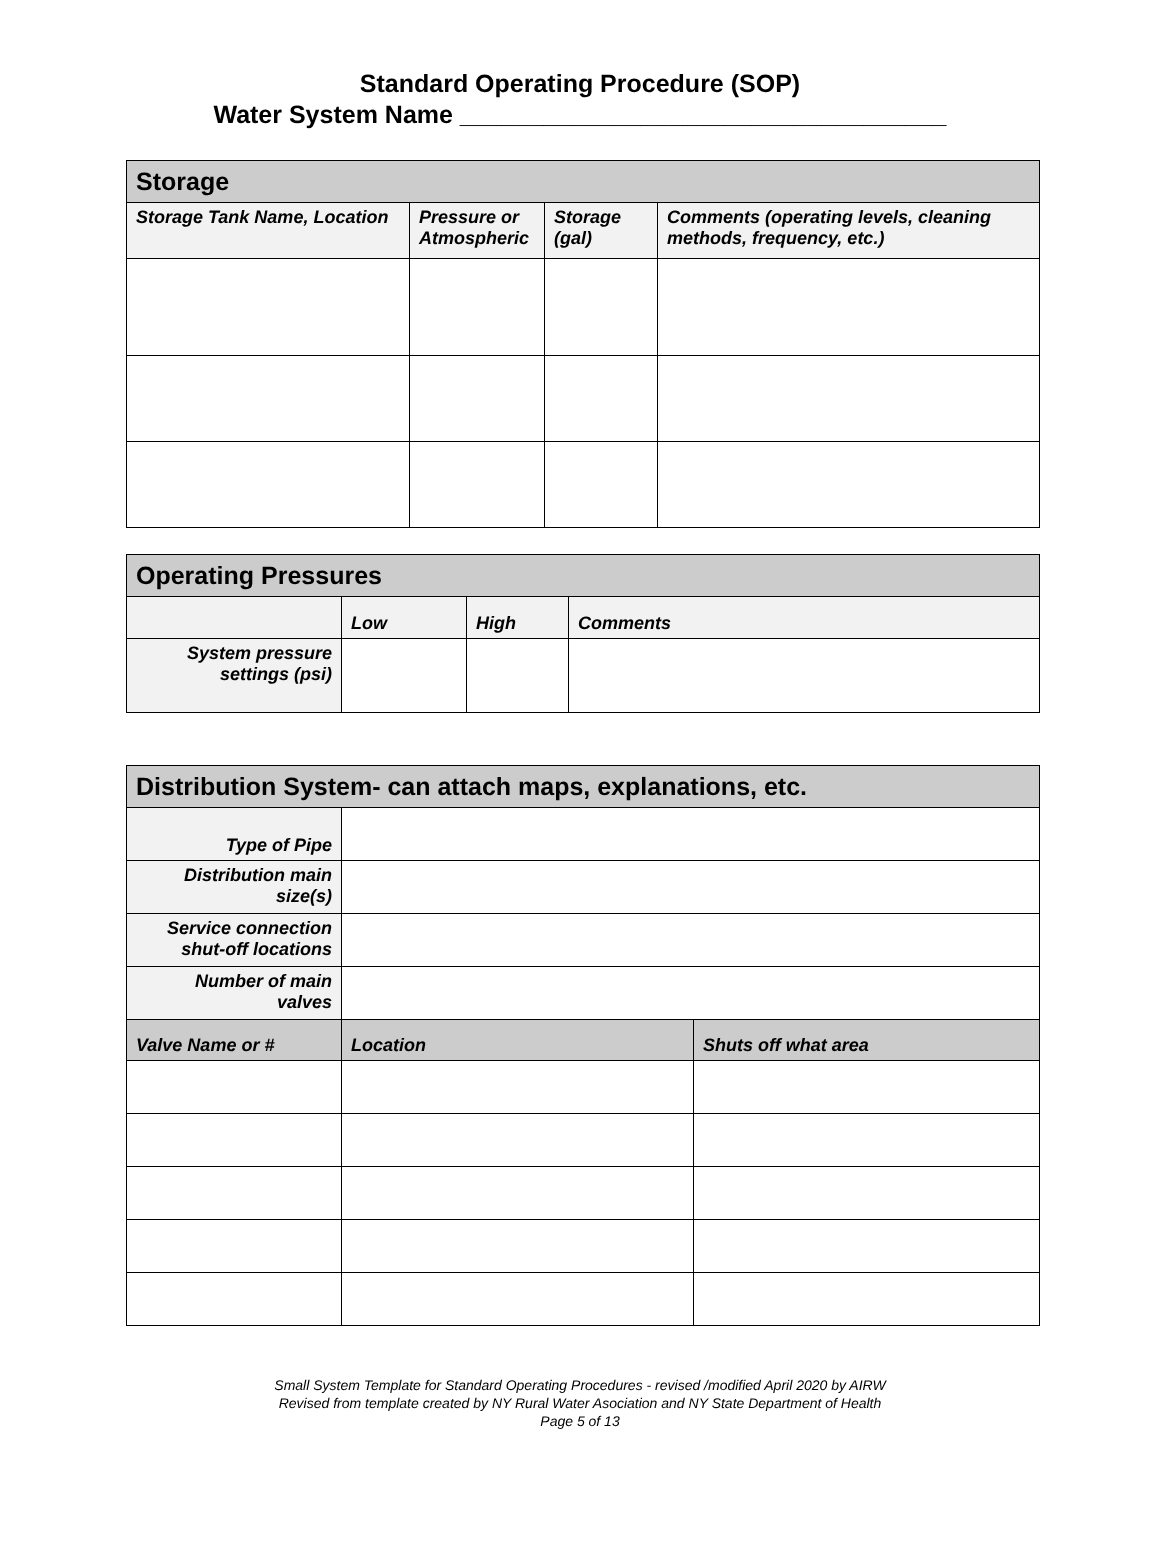Standard Operating Procedure (SOP)
Water System Name ___________________________________
| Storage | | | |
| --- | --- | --- | --- |
| Storage Tank Name, Location | Pressure or Atmospheric | Storage (gal) | Comments (operating levels, cleaning methods, frequency, etc.) |
| Operating Pressures | | | |
| --- | --- | --- | --- |
| | Low | High | Comments |
| System pressure settings (psi) | | | |
| Distribution System- can attach maps, explanations, etc. | | |
| --- | --- | --- |
| Type of Pipe | | |
| Distribution main size(s) | | |
| Service connection shut-off locations | | |
| Number of main valves | | |
| Valve Name or # | Location | Shuts off what area |
Small System Template for Standard Operating Procedures - revised /modified April 2020 by AIRW
Revised from template created by NY Rural Water Asociation and NY State Department of Health
Page 5 of 13